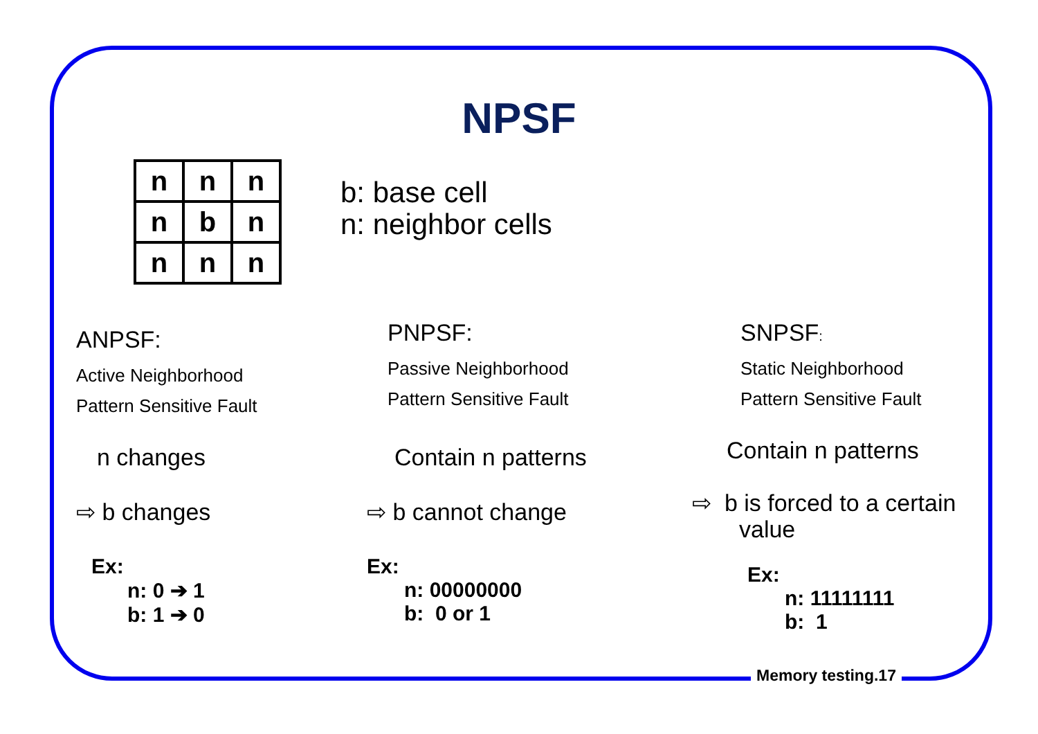NPSF
| n | n | n |
| n | b | n |
| n | n | n |
b: base cell
n: neighbor cells
ANPSF:
Active Neighborhood
Pattern Sensitive Fault
n changes
⇨ b changes
Ex:
n: 0 ➔ 1
b: 1 ➔ 0
PNPSF:
Passive Neighborhood
Pattern Sensitive Fault
Contain n patterns
⇨ b cannot change
Ex:
n: 00000000
b: 0 or 1
SNPSF:
Static Neighborhood
Pattern Sensitive Fault
Contain n patterns
⇨ b is forced to a certain
value
Ex:
n: 11111111
b: 1
Memory testing.17